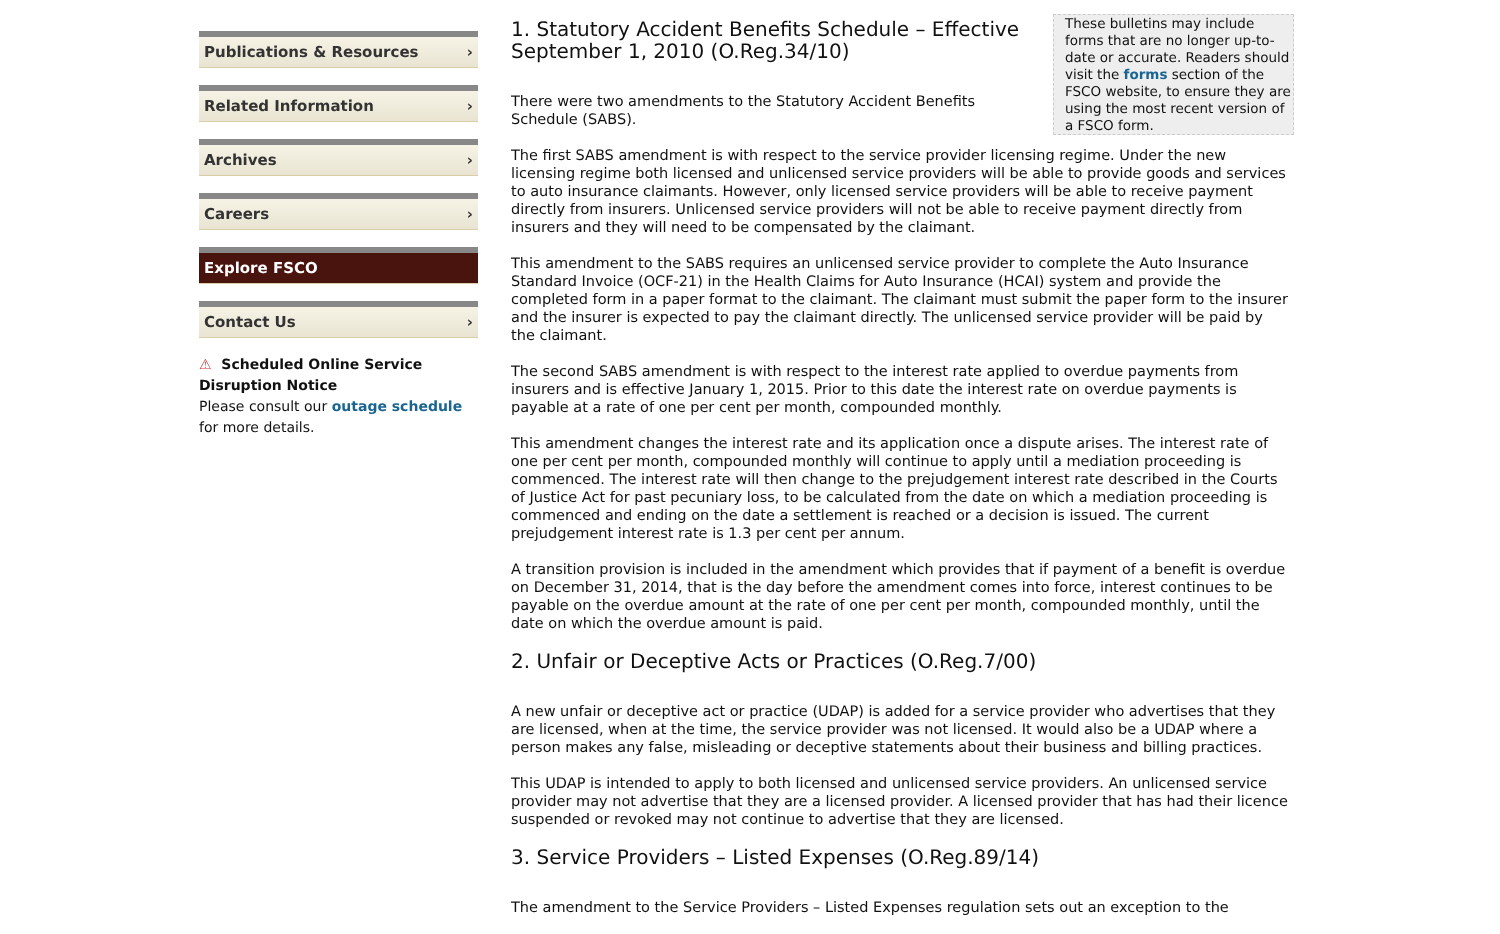Publications & Resources ›
Related Information ›
Archives ›
Careers ›
Explore FSCO
Contact Us ›
⚠ Scheduled Online Service Disruption Notice
Please consult our outage schedule for more details.
These bulletins may include forms that are no longer up-to-date or accurate. Readers should visit the forms section of the FSCO website, to ensure they are using the most recent version of a FSCO form.
1. Statutory Accident Benefits Schedule – Effective September 1, 2010 (O.Reg.34/10)
There were two amendments to the Statutory Accident Benefits Schedule (SABS).
The first SABS amendment is with respect to the service provider licensing regime. Under the new licensing regime both licensed and unlicensed service providers will be able to provide goods and services to auto insurance claimants. However, only licensed service providers will be able to receive payment directly from insurers. Unlicensed service providers will not be able to receive payment directly from insurers and they will need to be compensated by the claimant.
This amendment to the SABS requires an unlicensed service provider to complete the Auto Insurance Standard Invoice (OCF-21) in the Health Claims for Auto Insurance (HCAI) system and provide the completed form in a paper format to the claimant. The claimant must submit the paper form to the insurer and the insurer is expected to pay the claimant directly. The unlicensed service provider will be paid by the claimant.
The second SABS amendment is with respect to the interest rate applied to overdue payments from insurers and is effective January 1, 2015. Prior to this date the interest rate on overdue payments is payable at a rate of one per cent per month, compounded monthly.
This amendment changes the interest rate and its application once a dispute arises. The interest rate of one per cent per month, compounded monthly will continue to apply until a mediation proceeding is commenced. The interest rate will then change to the prejudgement interest rate described in the Courts of Justice Act for past pecuniary loss, to be calculated from the date on which a mediation proceeding is commenced and ending on the date a settlement is reached or a decision is issued. The current prejudgement interest rate is 1.3 per cent per annum.
A transition provision is included in the amendment which provides that if payment of a benefit is overdue on December 31, 2014, that is the day before the amendment comes into force, interest continues to be payable on the overdue amount at the rate of one per cent per month, compounded monthly, until the date on which the overdue amount is paid.
2. Unfair or Deceptive Acts or Practices (O.Reg.7/00)
A new unfair or deceptive act or practice (UDAP) is added for a service provider who advertises that they are licensed, when at the time, the service provider was not licensed. It would also be a UDAP where a person makes any false, misleading or deceptive statements about their business and billing practices.
This UDAP is intended to apply to both licensed and unlicensed service providers. An unlicensed service provider may not advertise that they are a licensed provider. A licensed provider that has had their licence suspended or revoked may not continue to advertise that they are licensed.
3. Service Providers – Listed Expenses (O.Reg.89/14)
The amendment to the Service Providers – Listed Expenses regulation sets out an exception to the